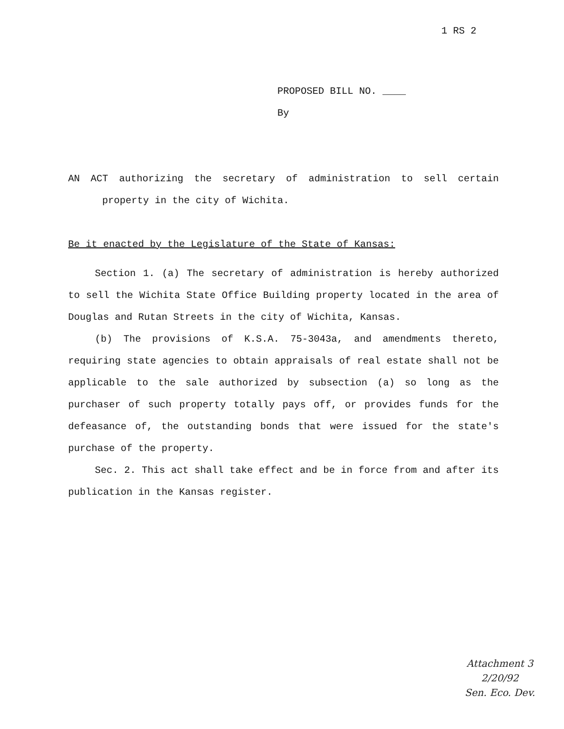1 RS 2
PROPOSED BILL NO. ____
By
AN ACT authorizing the secretary of administration to sell certain property in the city of Wichita.
Be it enacted by the Legislature of the State of Kansas:
Section 1. (a) The secretary of administration is hereby authorized to sell the Wichita State Office Building property located in the area of Douglas and Rutan Streets in the city of Wichita, Kansas.
(b) The provisions of K.S.A. 75-3043a, and amendments thereto, requiring state agencies to obtain appraisals of real estate shall not be applicable to the sale authorized by subsection (a) so long as the purchaser of such property totally pays off, or provides funds for the defeasance of, the outstanding bonds that were issued for the state's purchase of the property.
Sec. 2. This act shall take effect and be in force from and after its publication in the Kansas register.
Attachment 3
2/20/92
Sen. Eco. Dev.